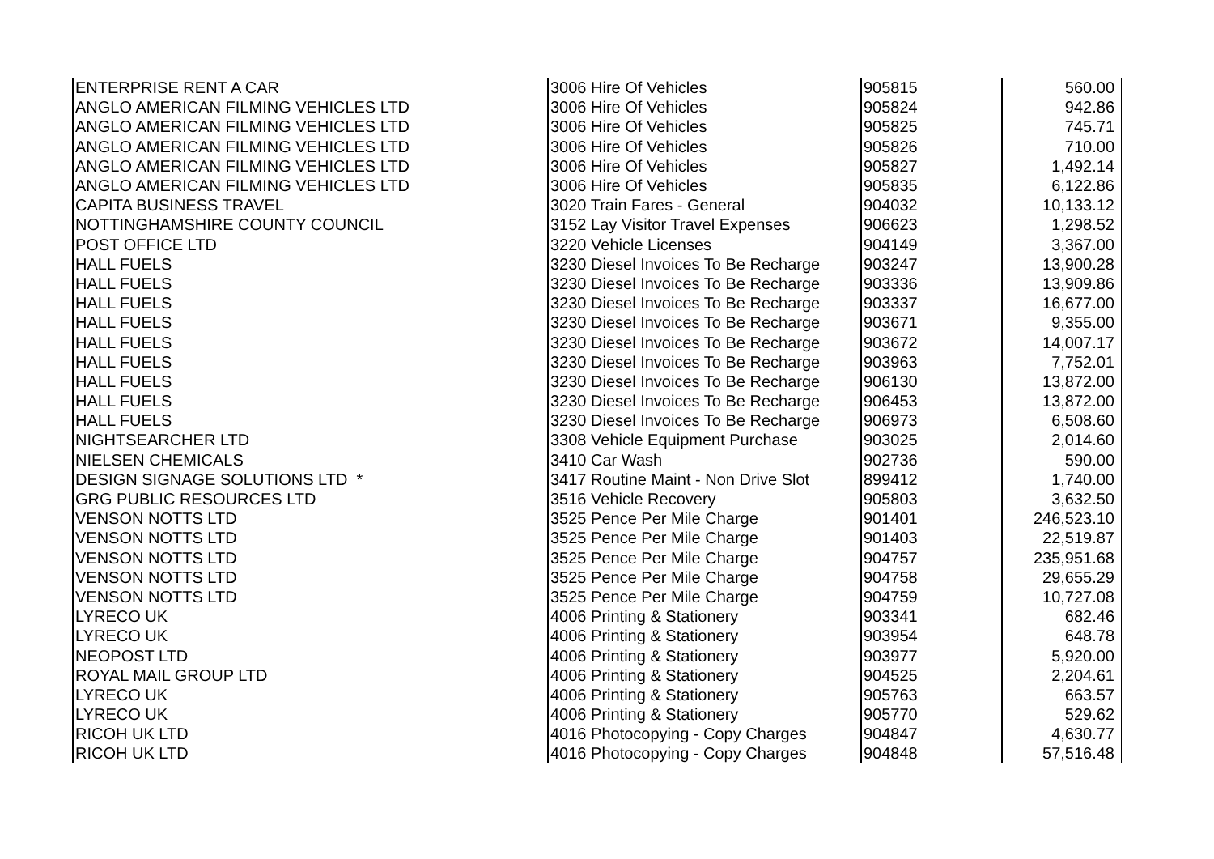| ENTERPRISE RENT A CAR | 3006 Hire Of Vehicles | 905815 | 560.00 |
| ANGLO AMERICAN FILMING VEHICLES LTD | 3006 Hire Of Vehicles | 905824 | 942.86 |
| ANGLO AMERICAN FILMING VEHICLES LTD | 3006 Hire Of Vehicles | 905825 | 745.71 |
| ANGLO AMERICAN FILMING VEHICLES LTD | 3006 Hire Of Vehicles | 905826 | 710.00 |
| ANGLO AMERICAN FILMING VEHICLES LTD | 3006 Hire Of Vehicles | 905827 | 1,492.14 |
| ANGLO AMERICAN FILMING VEHICLES LTD | 3006 Hire Of Vehicles | 905835 | 6,122.86 |
| CAPITA BUSINESS TRAVEL | 3020 Train Fares - General | 904032 | 10,133.12 |
| NOTTINGHAMSHIRE COUNTY COUNCIL | 3152 Lay Visitor Travel Expenses | 906623 | 1,298.52 |
| POST OFFICE LTD | 3220 Vehicle Licenses | 904149 | 3,367.00 |
| HALL FUELS | 3230 Diesel Invoices To Be Recharge | 903247 | 13,900.28 |
| HALL FUELS | 3230 Diesel Invoices To Be Recharge | 903336 | 13,909.86 |
| HALL FUELS | 3230 Diesel Invoices To Be Recharge | 903337 | 16,677.00 |
| HALL FUELS | 3230 Diesel Invoices To Be Recharge | 903671 | 9,355.00 |
| HALL FUELS | 3230 Diesel Invoices To Be Recharge | 903672 | 14,007.17 |
| HALL FUELS | 3230 Diesel Invoices To Be Recharge | 903963 | 7,752.01 |
| HALL FUELS | 3230 Diesel Invoices To Be Recharge | 906130 | 13,872.00 |
| HALL FUELS | 3230 Diesel Invoices To Be Recharge | 906453 | 13,872.00 |
| HALL FUELS | 3230 Diesel Invoices To Be Recharge | 906973 | 6,508.60 |
| NIGHTSEARCHER LTD | 3308 Vehicle Equipment Purchase | 903025 | 2,014.60 |
| NIELSEN CHEMICALS | 3410 Car Wash | 902736 | 590.00 |
| DESIGN SIGNAGE SOLUTIONS LTD * | 3417 Routine Maint - Non Drive Slot | 899412 | 1,740.00 |
| GRG PUBLIC RESOURCES LTD | 3516 Vehicle Recovery | 905803 | 3,632.50 |
| VENSON NOTTS LTD | 3525 Pence Per Mile Charge | 901401 | 246,523.10 |
| VENSON NOTTS LTD | 3525 Pence Per Mile Charge | 901403 | 22,519.87 |
| VENSON NOTTS LTD | 3525 Pence Per Mile Charge | 904757 | 235,951.68 |
| VENSON NOTTS LTD | 3525 Pence Per Mile Charge | 904758 | 29,655.29 |
| VENSON NOTTS LTD | 3525 Pence Per Mile Charge | 904759 | 10,727.08 |
| LYRECO UK | 4006 Printing & Stationery | 903341 | 682.46 |
| LYRECO UK | 4006 Printing & Stationery | 903954 | 648.78 |
| NEOPOST LTD | 4006 Printing & Stationery | 903977 | 5,920.00 |
| ROYAL MAIL GROUP LTD | 4006 Printing & Stationery | 904525 | 2,204.61 |
| LYRECO UK | 4006 Printing & Stationery | 905763 | 663.57 |
| LYRECO UK | 4006 Printing & Stationery | 905770 | 529.62 |
| RICOH UK LTD | 4016 Photocopying - Copy Charges | 904847 | 4,630.77 |
| RICOH UK LTD | 4016 Photocopying - Copy Charges | 904848 | 57,516.48 |